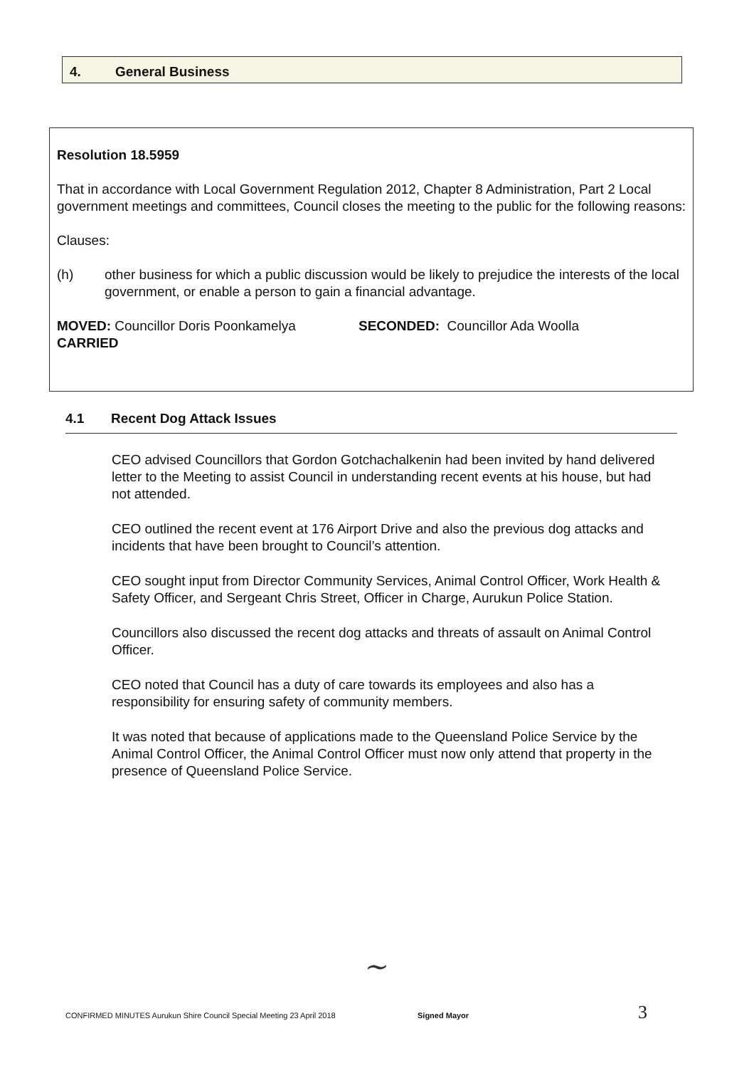4. General Business
Resolution 18.5959
That in accordance with Local Government Regulation 2012, Chapter 8 Administration, Part 2 Local government meetings and committees, Council closes the meeting to the public for the following reasons:
Clauses:
(h) other business for which a public discussion would be likely to prejudice the interests of the local government, or enable a person to gain a financial advantage.
MOVED: Councillor Doris Poonkamelya SECONDED: Councillor Ada Woolla
CARRIED
4.1 Recent Dog Attack Issues
CEO advised Councillors that Gordon Gotchachalkenin had been invited by hand delivered letter to the Meeting to assist Council in understanding recent events at his house, but had not attended.
CEO outlined the recent event at 176 Airport Drive and also the previous dog attacks and incidents that have been brought to Council’s attention.
CEO sought input from Director Community Services, Animal Control Officer, Work Health & Safety Officer, and Sergeant Chris Street, Officer in Charge, Aurukun Police Station.
Councillors also discussed the recent dog attacks and threats of assault on Animal Control Officer.
CEO noted that Council has a duty of care towards its employees and also has a responsibility for ensuring safety of community members.
It was noted that because of applications made to the Queensland Police Service by the Animal Control Officer, the Animal Control Officer must now only attend that property in the presence of Queensland Police Service.
~
CONFIRMED MINUTES Aurukun Shire Council Special Meeting 23 April 2018 Signed Mayor 3